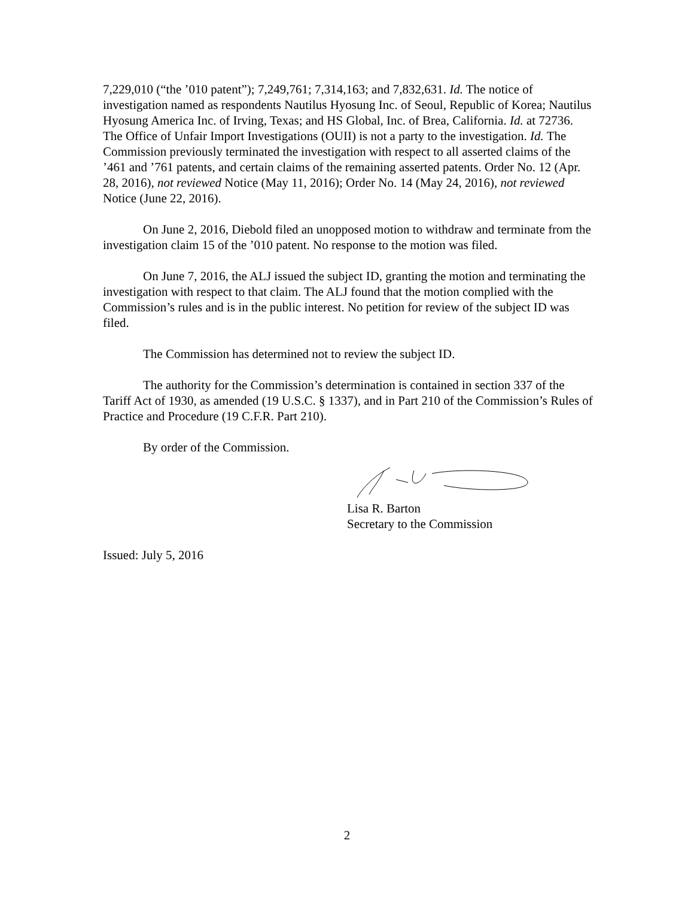7,229,010 (“the ’010 patent”); 7,249,761; 7,314,163; and 7,832,631. Id. The notice of investigation named as respondents Nautilus Hyosung Inc. of Seoul, Republic of Korea; Nautilus Hyosung America Inc. of Irving, Texas; and HS Global, Inc. of Brea, California. Id. at 72736. The Office of Unfair Import Investigations (OUII) is not a party to the investigation. Id. The Commission previously terminated the investigation with respect to all asserted claims of the ’461 and ’761 patents, and certain claims of the remaining asserted patents. Order No. 12 (Apr. 28, 2016), not reviewed Notice (May 11, 2016); Order No. 14 (May 24, 2016), not reviewed Notice (June 22, 2016).
On June 2, 2016, Diebold filed an unopposed motion to withdraw and terminate from the investigation claim 15 of the ’010 patent. No response to the motion was filed.
On June 7, 2016, the ALJ issued the subject ID, granting the motion and terminating the investigation with respect to that claim. The ALJ found that the motion complied with the Commission’s rules and is in the public interest. No petition for review of the subject ID was filed.
The Commission has determined not to review the subject ID.
The authority for the Commission’s determination is contained in section 337 of the Tariff Act of 1930, as amended (19 U.S.C. § 1337), and in Part 210 of the Commission’s Rules of Practice and Procedure (19 C.F.R. Part 210).
By order of the Commission.
Lisa R. Barton
Secretary to the Commission
Issued: July 5, 2016
2